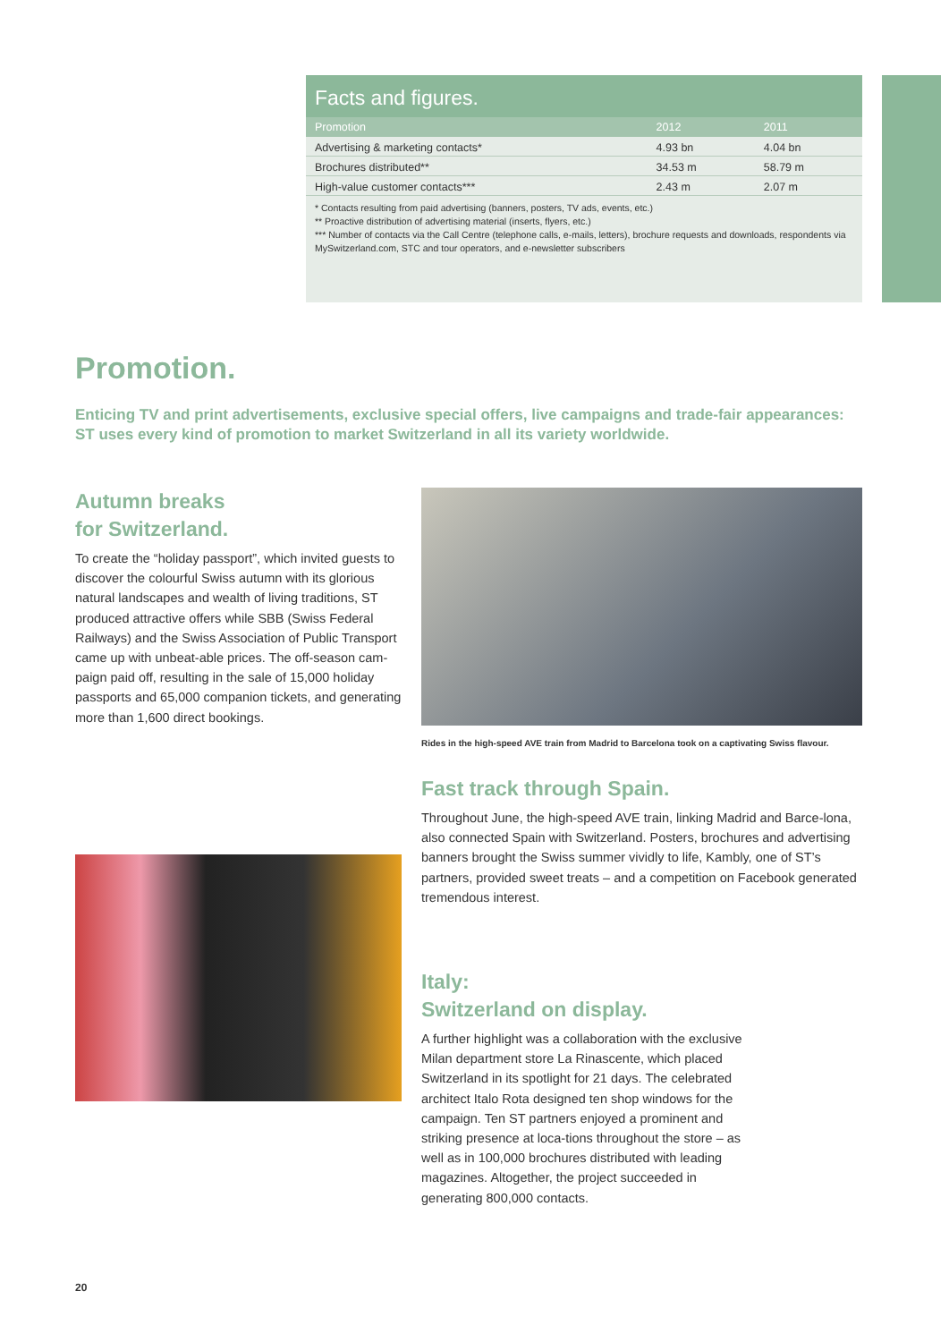Facts and figures.
| Promotion | 2012 | 2011 |
| --- | --- | --- |
| Advertising & marketing contacts* | 4.93 bn | 4.04 bn |
| Brochures distributed** | 34.53 m | 58.79 m |
| High-value customer contacts*** | 2.43 m | 2.07 m |
* Contacts resulting from paid advertising (banners, posters, TV ads, events, etc.)
** Proactive distribution of advertising material (inserts, flyers, etc.)
*** Number of contacts via the Call Centre (telephone calls, e-mails, letters), brochure requests and downloads, respondents via MySwitzerland.com, STC and tour operators, and e-newsletter subscribers
Promotion.
Enticing TV and print advertisements, exclusive special offers, live campaigns and trade-fair appearances: ST uses every kind of promotion to market Switzerland in all its variety worldwide.
Autumn breaks
for Switzerland.
To create the “holiday passport”, which invited guests to discover the colourful Swiss autumn with its glorious natural landscapes and wealth of living traditions, ST produced attractive offers while SBB (Swiss Federal Railways) and the Swiss Association of Public Transport came up with unbeat-able prices. The off-season cam-paign paid off, resulting in the sale of 15,000 holiday passports and 65,000 companion tickets, and generating more than 1,600 direct bookings.
Rides in the high-speed AVE train from Madrid to Barcelona took on a captivating Swiss flavour.
Fast track through Spain.
Throughout June, the high-speed AVE train, linking Madrid and Barce-lona, also connected Spain with Switzerland. Posters, brochures and advertising banners brought the Swiss summer vividly to life, Kambly, one of ST’s partners, provided sweet treats – and a competition on Facebook generated tremendous interest.
Italy:
Switzerland on display.
A further highlight was a collaboration with the exclusive Milan department store La Rinascente, which placed Switzerland in its spotlight for 21 days. The celebrated architect Italo Rota designed ten shop windows for the campaign. Ten ST partners enjoyed a prominent and striking presence at loca-tions throughout the store – as well as in 100,000 brochures distributed with leading magazines. Altogether, the project succeeded in generating 800,000 contacts.
20